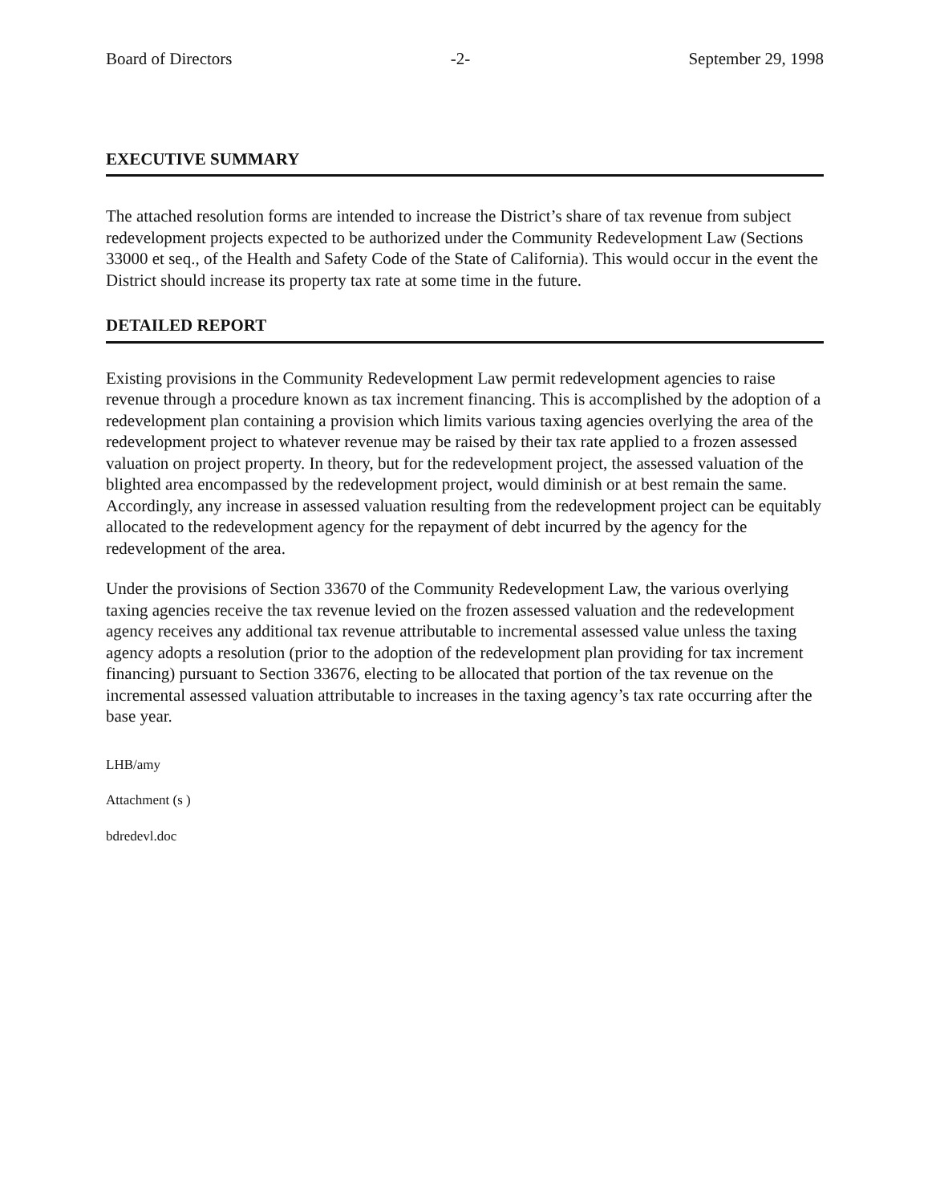Board of Directors -2- September 29, 1998
EXECUTIVE SUMMARY
The attached resolution forms are intended to increase the District’s share of tax revenue from subject redevelopment projects expected to be authorized under the Community Redevelopment Law (Sections 33000 et seq., of the Health and Safety Code of the State of California). This would occur in the event the District should increase its property tax rate at some time in the future.
DETAILED REPORT
Existing provisions in the Community Redevelopment Law permit redevelopment agencies to raise revenue through a procedure known as tax increment financing. This is accomplished by the adoption of a redevelopment plan containing a provision which limits various taxing agencies overlying the area of the redevelopment project to whatever revenue may be raised by their tax rate applied to a frozen assessed valuation on project property. In theory, but for the redevelopment project, the assessed valuation of the blighted area encompassed by the redevelopment project, would diminish or at best remain the same. Accordingly, any increase in assessed valuation resulting from the redevelopment project can be equitably allocated to the redevelopment agency for the repayment of debt incurred by the agency for the redevelopment of the area.
Under the provisions of Section 33670 of the Community Redevelopment Law, the various overlying taxing agencies receive the tax revenue levied on the frozen assessed valuation and the redevelopment agency receives any additional tax revenue attributable to incremental assessed value unless the taxing agency adopts a resolution (prior to the adoption of the redevelopment plan providing for tax increment financing) pursuant to Section 33676, electing to be allocated that portion of the tax revenue on the incremental assessed valuation attributable to increases in the taxing agency’s tax rate occurring after the base year.
LHB/amy
Attachment (s )
bdredevl.doc